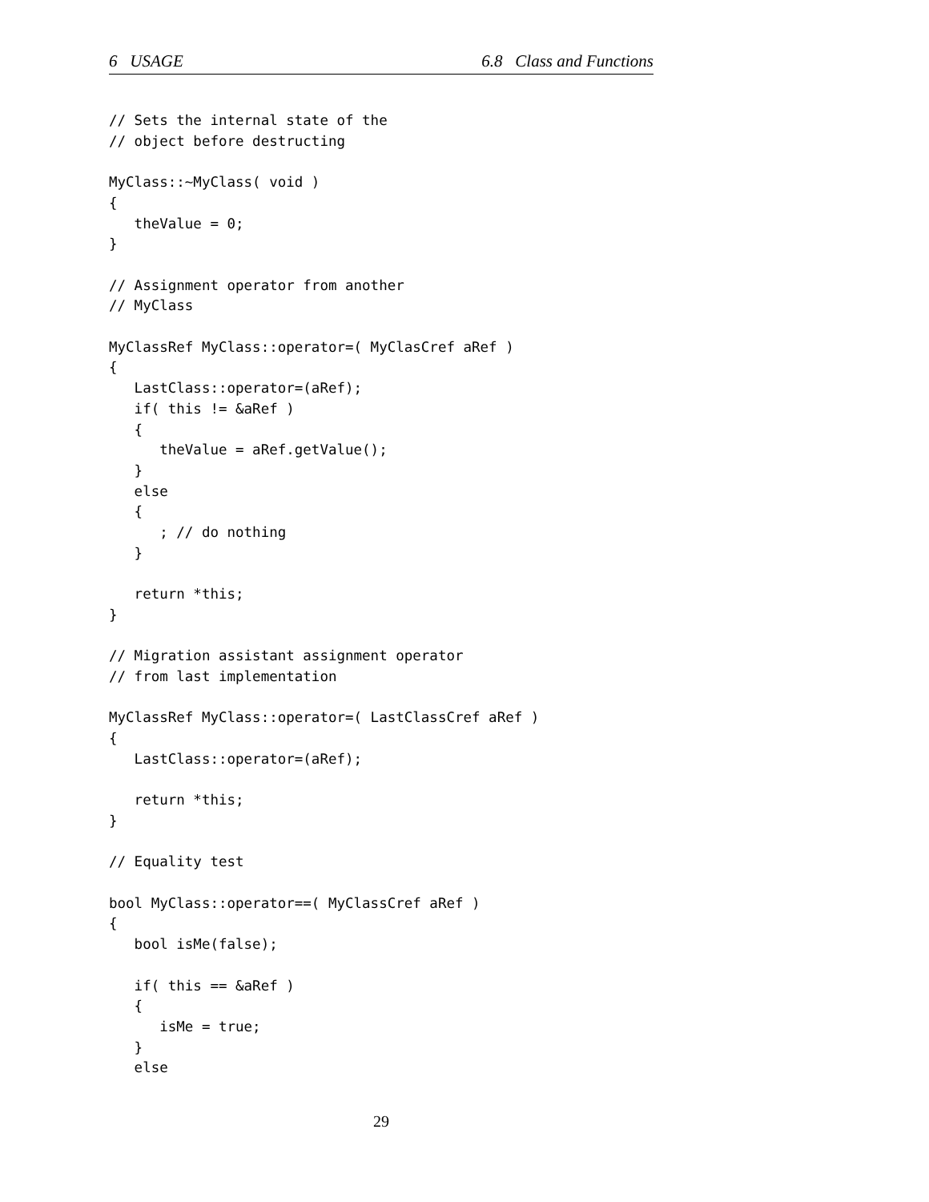6 USAGE 6.8 Class and Functions
// Sets the internal state of the
// object before destructing

MyClass::~MyClass( void )
{
   theValue = 0;
}

// Assignment operator from another
// MyClass

MyClassRef MyClass::operator=( MyClasCref aRef )
{
   LastClass::operator=(aRef);
   if( this != &aRef )
   {
      theValue = aRef.getValue();
   }
   else
   {
      ; // do nothing
   }

   return *this;
}

// Migration assistant assignment operator
// from last implementation

MyClassRef MyClass::operator=( LastClassCref aRef )
{
   LastClass::operator=(aRef);

   return *this;
}

// Equality test

bool MyClass::operator==( MyClassCref aRef )
{
   bool isMe(false);

   if( this == &aRef )
   {
      isMe = true;
   }
   else
29